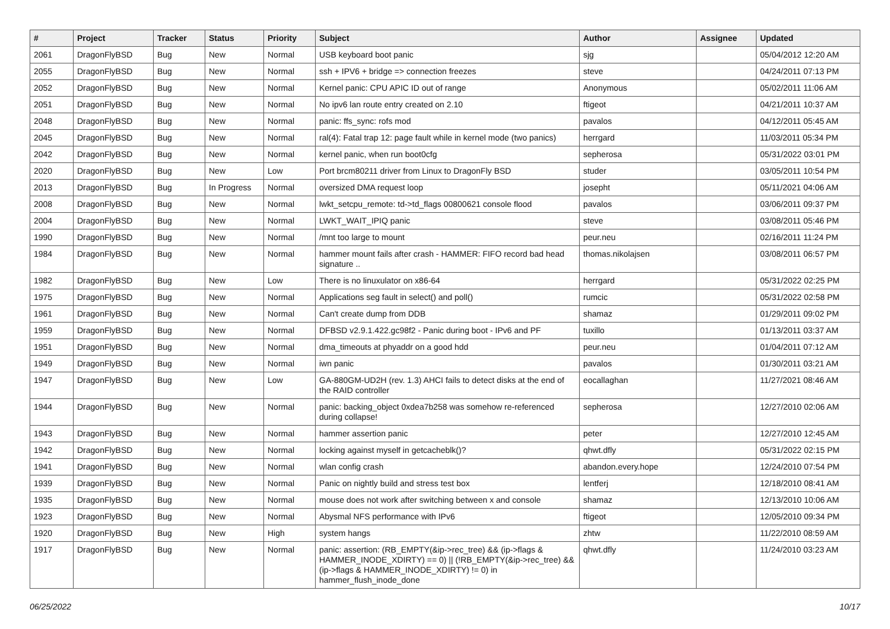| # | Project | Tracker | Status | Priority | Subject | Author | Assignee | Updated |
| --- | --- | --- | --- | --- | --- | --- | --- | --- |
| 2061 | DragonFlyBSD | Bug | New | Normal | USB keyboard boot panic | sjg | | 05/04/2012 12:20 AM |
| 2055 | DragonFlyBSD | Bug | New | Normal | ssh + IPV6 + bridge => connection freezes | steve | | 04/24/2011 07:13 PM |
| 2052 | DragonFlyBSD | Bug | New | Normal | Kernel panic: CPU APIC ID out of range | Anonymous | | 05/02/2011 11:06 AM |
| 2051 | DragonFlyBSD | Bug | New | Normal | No ipv6 lan route entry created on 2.10 | ftigeot | | 04/21/2011 10:37 AM |
| 2048 | DragonFlyBSD | Bug | New | Normal | panic: ffs_sync: rofs mod | pavalos | | 04/12/2011 05:45 AM |
| 2045 | DragonFlyBSD | Bug | New | Normal | ral(4): Fatal trap 12: page fault while in kernel mode (two panics) | herrgard | | 11/03/2011 05:34 PM |
| 2042 | DragonFlyBSD | Bug | New | Normal | kernel panic, when run boot0cfg | sepherosa | | 05/31/2022 03:01 PM |
| 2020 | DragonFlyBSD | Bug | New | Low | Port brcm80211 driver from Linux to DragonFly BSD | studer | | 03/05/2011 10:54 PM |
| 2013 | DragonFlyBSD | Bug | In Progress | Normal | oversized DMA request loop | josepht | | 05/11/2021 04:06 AM |
| 2008 | DragonFlyBSD | Bug | New | Normal | lwkt_setcpu_remote: td->td_flags 00800621 console flood | pavalos | | 03/06/2011 09:37 PM |
| 2004 | DragonFlyBSD | Bug | New | Normal | LWKT_WAIT_IPIQ panic | steve | | 03/08/2011 05:46 PM |
| 1990 | DragonFlyBSD | Bug | New | Normal | /mnt too large to mount | peur.neu | | 02/16/2011 11:24 PM |
| 1984 | DragonFlyBSD | Bug | New | Normal | hammer mount fails after crash - HAMMER: FIFO record bad head signature .. | thomas.nikolajsen | | 03/08/2011 06:57 PM |
| 1982 | DragonFlyBSD | Bug | New | Low | There is no linuxulator on x86-64 | herrgard | | 05/31/2022 02:25 PM |
| 1975 | DragonFlyBSD | Bug | New | Normal | Applications seg fault in select() and poll() | rumcic | | 05/31/2022 02:58 PM |
| 1961 | DragonFlyBSD | Bug | New | Normal | Can't create dump from DDB | shamaz | | 01/29/2011 09:02 PM |
| 1959 | DragonFlyBSD | Bug | New | Normal | DFBSD v2.9.1.422.gc98f2 - Panic during boot - IPv6 and PF | tuxillo | | 01/13/2011 03:37 AM |
| 1951 | DragonFlyBSD | Bug | New | Normal | dma_timeouts at phyaddr on a good hdd | peur.neu | | 01/04/2011 07:12 AM |
| 1949 | DragonFlyBSD | Bug | New | Normal | iwn panic | pavalos | | 01/30/2011 03:21 AM |
| 1947 | DragonFlyBSD | Bug | New | Low | GA-880GM-UD2H (rev. 1.3) AHCI fails to detect disks at the end of the RAID controller | eocallaghan | | 11/27/2021 08:46 AM |
| 1944 | DragonFlyBSD | Bug | New | Normal | panic: backing_object 0xdea7b258 was somehow re-referenced during collapse! | sepherosa | | 12/27/2010 02:06 AM |
| 1943 | DragonFlyBSD | Bug | New | Normal | hammer assertion panic | peter | | 12/27/2010 12:45 AM |
| 1942 | DragonFlyBSD | Bug | New | Normal | locking against myself in getcacheblk()? | qhwt.dfly | | 05/31/2022 02:15 PM |
| 1941 | DragonFlyBSD | Bug | New | Normal | wlan config crash | abandon.every.hope | | 12/24/2010 07:54 PM |
| 1939 | DragonFlyBSD | Bug | New | Normal | Panic on nightly build and stress test box | lentferj | | 12/18/2010 08:41 AM |
| 1935 | DragonFlyBSD | Bug | New | Normal | mouse does not work after switching between x and console | shamaz | | 12/13/2010 10:06 AM |
| 1923 | DragonFlyBSD | Bug | New | Normal | Abysmal NFS performance with IPv6 | ftigeot | | 12/05/2010 09:34 PM |
| 1920 | DragonFlyBSD | Bug | New | High | system hangs | zhtw | | 11/22/2010 08:59 AM |
| 1917 | DragonFlyBSD | Bug | New | Normal | panic: assertion: (RB_EMPTY(&ip->rec_tree) && (ip->flags & HAMMER_INODE_XDIRTY) == 0) // (!RB_EMPTY(&ip->rec_tree) && (ip->flags & HAMMER_INODE_XDIRTY) != 0) in hammer_flush_inode_done | qhwt.dfly | | 11/24/2010 03:23 AM |
06/25/2022 10/17